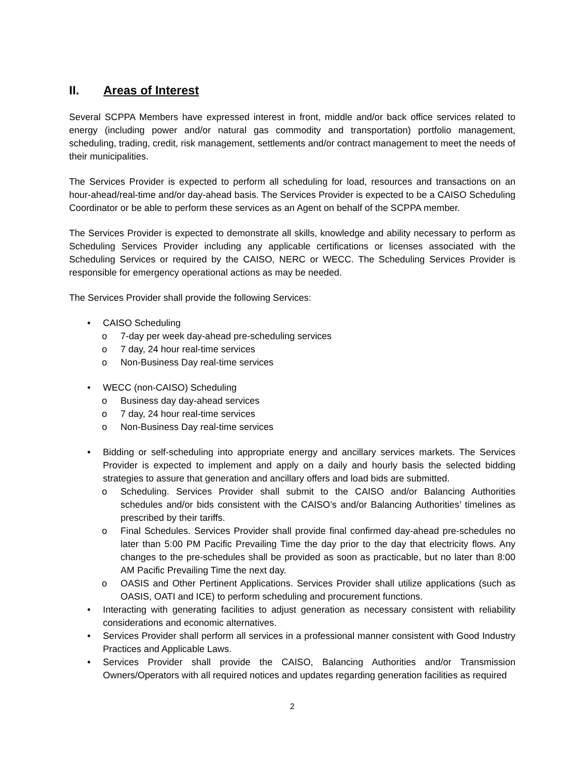II. Areas of Interest
Several SCPPA Members have expressed interest in front, middle and/or back office services related to energy (including power and/or natural gas commodity and transportation) portfolio management, scheduling, trading, credit, risk management, settlements and/or contract management to meet the needs of their municipalities.
The Services Provider is expected to perform all scheduling for load, resources and transactions on an hour-ahead/real-time and/or day-ahead basis. The Services Provider is expected to be a CAISO Scheduling Coordinator or be able to perform these services as an Agent on behalf of the SCPPA member.
The Services Provider is expected to demonstrate all skills, knowledge and ability necessary to perform as Scheduling Services Provider including any applicable certifications or licenses associated with the Scheduling Services or required by the CAISO, NERC or WECC. The Scheduling Services Provider is responsible for emergency operational actions as may be needed.
The Services Provider shall provide the following Services:
• CAISO Scheduling
o 7-day per week day-ahead pre-scheduling services
o 7 day, 24 hour real-time services
o Non-Business Day real-time services
• WECC (non-CAISO) Scheduling
o Business day day-ahead services
o 7 day, 24 hour real-time services
o Non-Business Day real-time services
• Bidding or self-scheduling into appropriate energy and ancillary services markets. The Services Provider is expected to implement and apply on a daily and hourly basis the selected bidding strategies to assure that generation and ancillary offers and load bids are submitted.
o Scheduling. Services Provider shall submit to the CAISO and/or Balancing Authorities schedules and/or bids consistent with the CAISO’s and/or Balancing Authorities’ timelines as prescribed by their tariffs.
o Final Schedules. Services Provider shall provide final confirmed day-ahead pre-schedules no later than 5:00 PM Pacific Prevailing Time the day prior to the day that electricity flows. Any changes to the pre-schedules shall be provided as soon as practicable, but no later than 8:00 AM Pacific Prevailing Time the next day.
o OASIS and Other Pertinent Applications. Services Provider shall utilize applications (such as OASIS, OATI and ICE) to perform scheduling and procurement functions.
• Interacting with generating facilities to adjust generation as necessary consistent with reliability considerations and economic alternatives.
• Services Provider shall perform all services in a professional manner consistent with Good Industry Practices and Applicable Laws.
• Services Provider shall provide the CAISO, Balancing Authorities and/or Transmission Owners/Operators with all required notices and updates regarding generation facilities as required
2